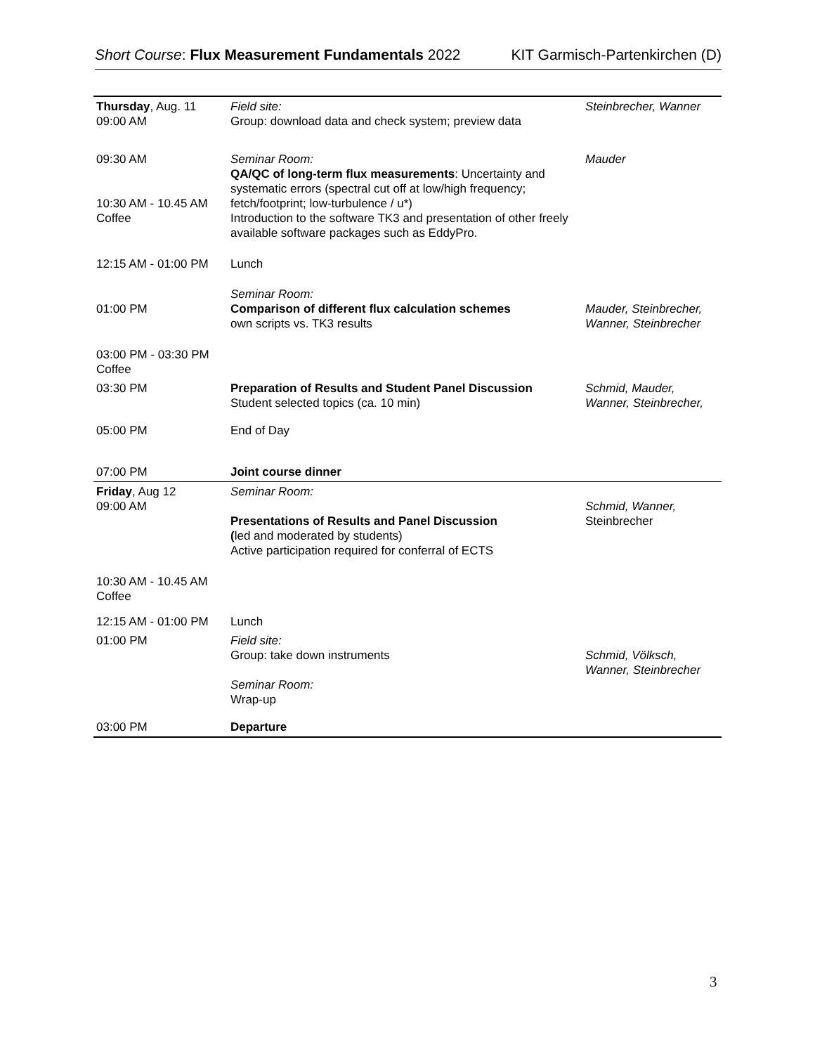Short Course: Flux Measurement Fundamentals 2022 KIT Garmisch-Partenkirchen (D)
| Thursday , Aug. 11 09:00 AM | Field site: Group: download data and check system; preview data | Steinbrecher, Wanner |
| 09:30 AM 10:30 AM - 10.45 AM Coffee | Seminar Room: QA/QC of long-term flux measurements : Uncertainty and systematic errors (spectral cut off at low/high frequency; fetch/footprint; low-turbulence / u*) Introduction to the software TK3 and presentation of other freely available software packages such as EddyPro. | Mauder |
| 12:15 AM - 01:00 PM | Lunch | |
| 01:00 PM | Seminar Room: Comparison of different flux calculation schemes own scripts vs. TK3 results | Mauder, Steinbrecher, Wanner, Steinbrecher |
| 03:00 PM - 03:30 PM Coffee | | |
| 03:30 PM | Preparation of Results and Student Panel Discussion Student selected topics (ca. 10 min) | Schmid, Mauder, Wanner, Steinbrecher, |
| 05:00 PM | End of Day | |
| 07:00 PM | Joint course dinner | |
| Friday , Aug 12 09:00 AM | Seminar Room: Presentations of Results and Panel Discussion ( led and moderated by students) Active participation required for conferral of ECTS | Schmid, Wanner, Steinbrecher |
| 10:30 AM - 10.45 AM Coffee | | |
| 12:15 AM - 01:00 PM | Lunch | |
| 01:00 PM | Field site: Group: take down instruments Seminar Room: Wrap-up | Schmid, Völksch, Wanner, Steinbrecher |
| 03:00 PM | Departure | |
3